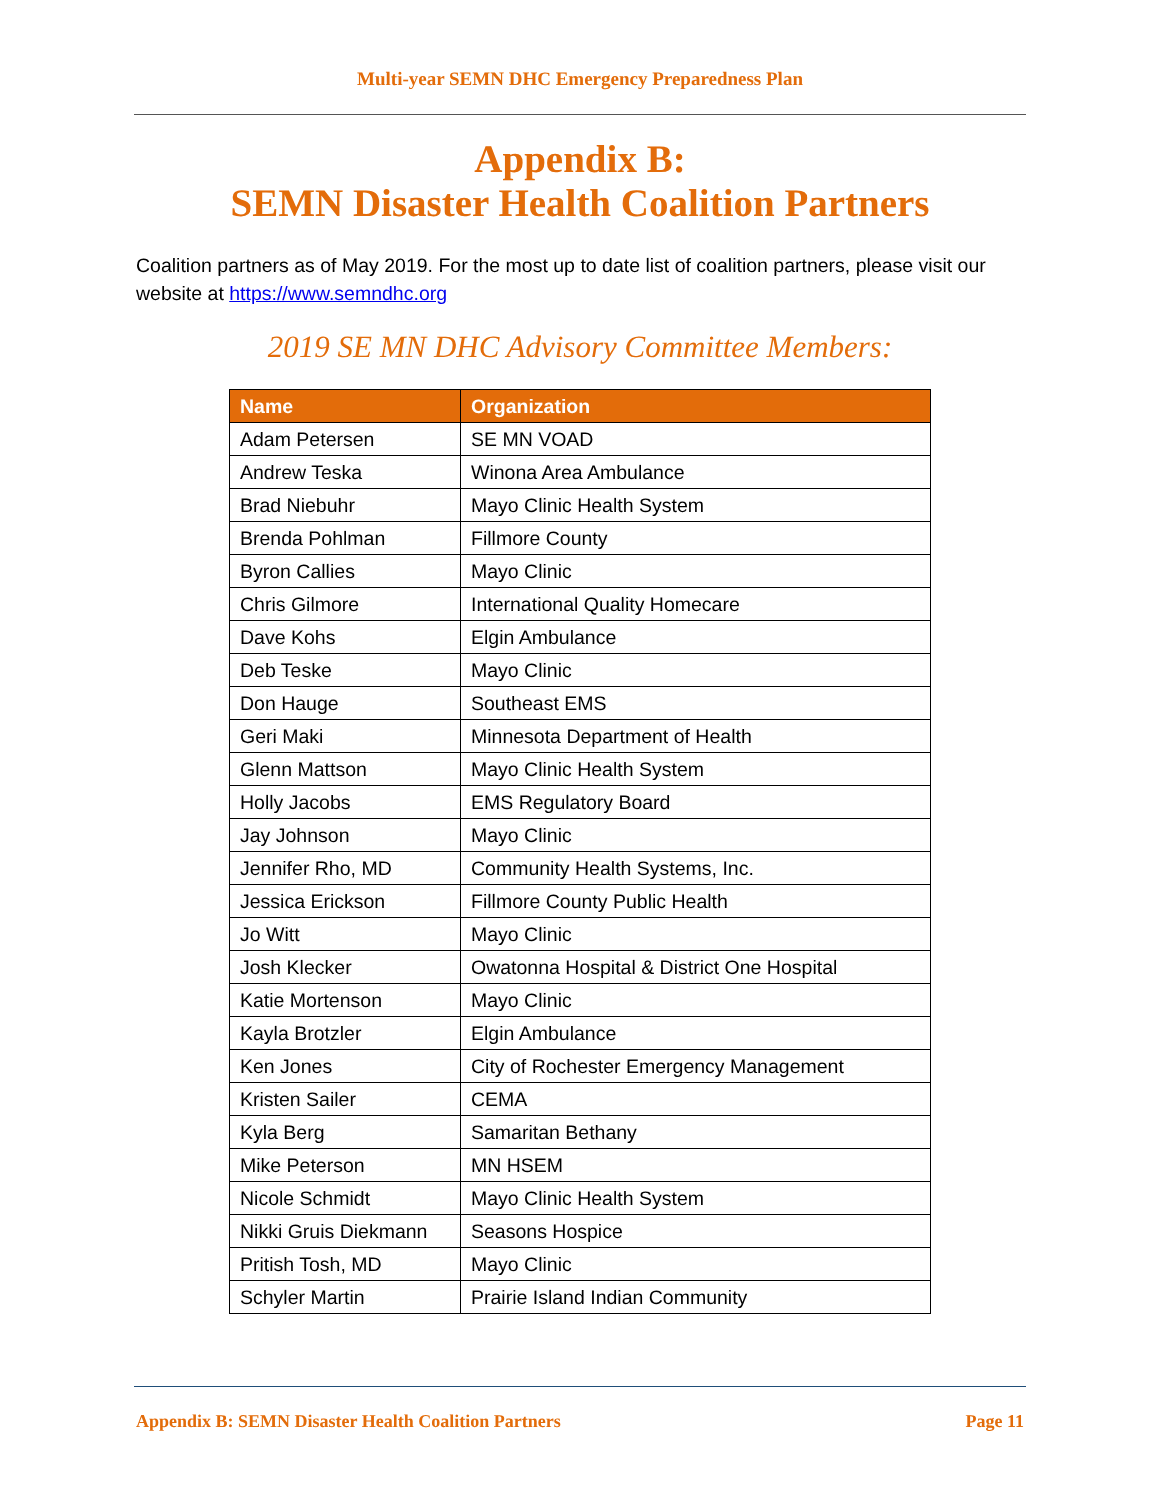Multi-year SEMN DHC Emergency Preparedness Plan
Appendix B:
SEMN Disaster Health Coalition Partners
Coalition partners as of May 2019. For the most up to date list of coalition partners, please visit our website at https://www.semndhc.org
2019 SE MN DHC Advisory Committee Members:
| Name | Organization |
| --- | --- |
| Adam Petersen | SE MN VOAD |
| Andrew Teska | Winona Area Ambulance |
| Brad Niebuhr | Mayo Clinic Health System |
| Brenda Pohlman | Fillmore County |
| Byron Callies | Mayo Clinic |
| Chris Gilmore | International Quality Homecare |
| Dave Kohs | Elgin Ambulance |
| Deb Teske | Mayo Clinic |
| Don Hauge | Southeast EMS |
| Geri Maki | Minnesota Department of Health |
| Glenn Mattson | Mayo Clinic Health System |
| Holly Jacobs | EMS Regulatory Board |
| Jay Johnson | Mayo Clinic |
| Jennifer Rho, MD | Community Health Systems, Inc. |
| Jessica Erickson | Fillmore County Public Health |
| Jo Witt | Mayo Clinic |
| Josh Klecker | Owatonna Hospital & District One Hospital |
| Katie Mortenson | Mayo Clinic |
| Kayla Brotzler | Elgin Ambulance |
| Ken Jones | City of Rochester Emergency Management |
| Kristen Sailer | CEMA |
| Kyla Berg | Samaritan Bethany |
| Mike Peterson | MN HSEM |
| Nicole Schmidt | Mayo Clinic Health System |
| Nikki Gruis Diekmann | Seasons Hospice |
| Pritish Tosh, MD | Mayo Clinic |
| Schyler Martin | Prairie Island Indian Community |
Appendix B: SEMN Disaster Health Coalition Partners Page 11